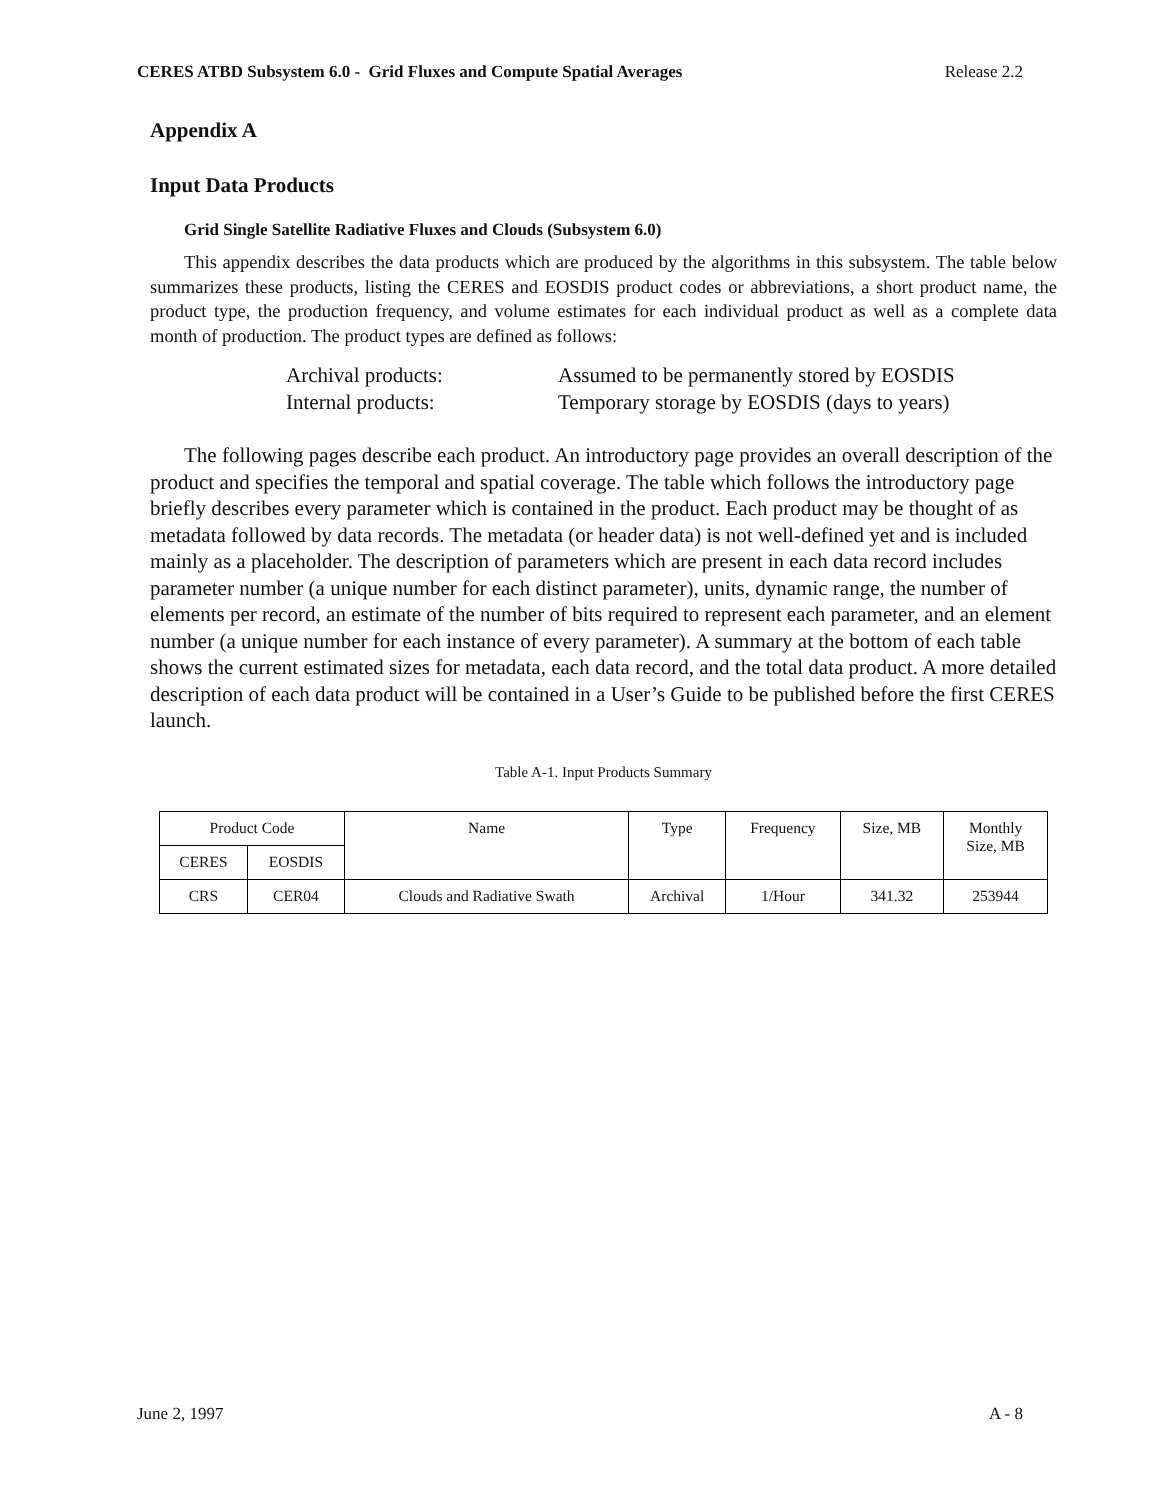CERES ATBD Subsystem 6.0 - Grid Fluxes and Compute Spatial Averages Release 2.2
Appendix A
Input Data Products
Grid Single Satellite Radiative Fluxes and Clouds (Subsystem 6.0)
This appendix describes the data products which are produced by the algorithms in this subsystem. The table below summarizes these products, listing the CERES and EOSDIS product codes or abbreviations, a short product name, the product type, the production frequency, and volume estimates for each individual product as well as a complete data month of production. The product types are defined as follows:
Archival products: Assumed to be permanently stored by EOSDIS
Internal products: Temporary storage by EOSDIS (days to years)
The following pages describe each product. An introductory page provides an overall description of the product and specifies the temporal and spatial coverage. The table which follows the introductory page briefly describes every parameter which is contained in the product. Each product may be thought of as metadata followed by data records. The metadata (or header data) is not well-defined yet and is included mainly as a placeholder. The description of parameters which are present in each data record includes parameter number (a unique number for each distinct parameter), units, dynamic range, the number of elements per record, an estimate of the number of bits required to represent each parameter, and an element number (a unique number for each instance of every parameter). A summary at the bottom of each table shows the current estimated sizes for metadata, each data record, and the total data product. A more detailed description of each data product will be contained in a User’s Guide to be published before the first CERES launch.
Table A-1. Input Products Summary
| Product Code | | Name | Type | Frequency | Size, MB | Monthly Size, MB |
| --- | --- | --- | --- | --- | --- | --- |
| CERES | EOSDIS | | | | | |
| CRS | CER04 | Clouds and Radiative Swath | Archival | 1/Hour | 341.32 | 253944 |
June 2, 1997 A - 8